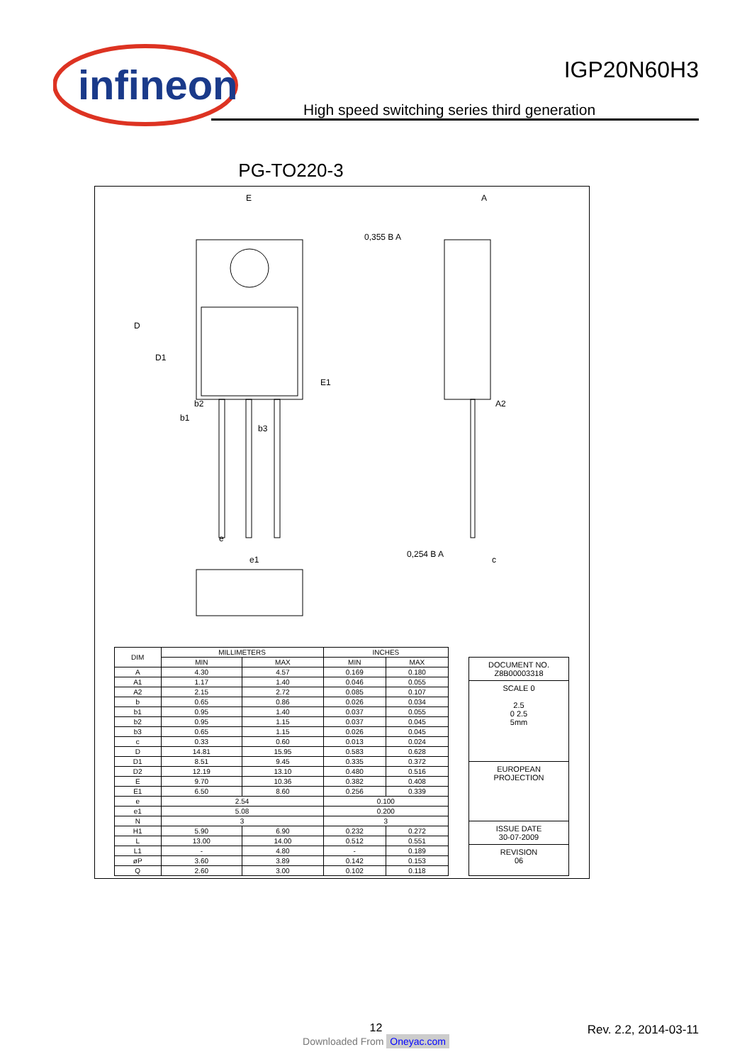infineon
IGP20N60H3
High speed switching series third generation
PG-TO220-3
E
A
0,355 B A
A2
b2
b1
b3
0,254 B A
D1
D
E1
c
e1
e
| DIM | MILLIMETERS | | INCHES | |
| --- | --- | --- | --- | --- |
| | MIN | MAX | MIN | MAX |
| A | 4.30 | 4.57 | 0.169 | 0.180 |
| A1 | 1.17 | 1.40 | 0.046 | 0.055 |
| A2 | 2.15 | 2.72 | 0.085 | 0.107 |
| b | 0.65 | 0.86 | 0.026 | 0.034 |
| b1 | 0.95 | 1.40 | 0.037 | 0.055 |
| b2 | 0.95 | 1.15 | 0.037 | 0.045 |
| b3 | 0.65 | 1.15 | 0.026 | 0.045 |
| c | 0.33 | 0.60 | 0.013 | 0.024 |
| D | 14.81 | 15.95 | 0.583 | 0.628 |
| D1 | 8.51 | 9.45 | 0.335 | 0.372 |
| D2 | 12.19 | 13.10 | 0.480 | 0.516 |
| E | 9.70 | 10.36 | 0.382 | 0.408 |
| E1 | 6.50 | 8.60 | 0.256 | 0.339 |
| e | 2.54 | | 0.100 | |
| e1 | 5.08 | | 0.200 | |
| N | 3 | | 3 | |
| H1 | 5.90 | 6.90 | 0.232 | 0.272 |
| L | 13.00 | 14.00 | 0.512 | 0.551 |
| L1 | - | 4.80 | - | 0.189 |
| øP | 3.60 | 3.89 | 0.142 | 0.153 |
| Q | 2.60 | 3.00 | 0.102 | 0.118 |
DOCUMENT NO.
Z8B00003318
SCALE 0
2.5
0 2.5
5mm
EUROPEAN PROJECTION
ISSUE DATE
30-07-2009
REVISION
06
12 Rev. 2.2, 2014-03-11
Downloaded From Oneyac.com